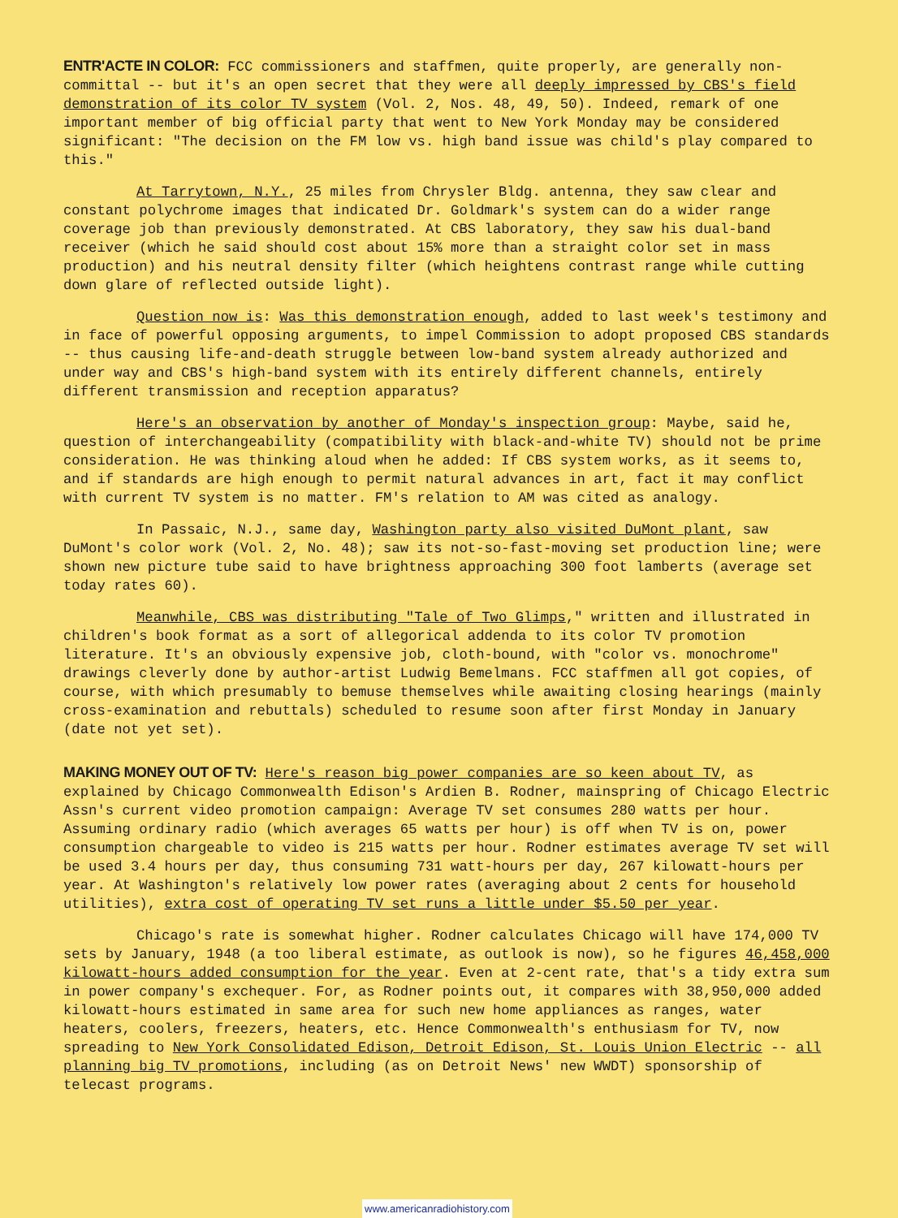ENTR'ACTE IN COLOR: FCC commissioners and staffmen, quite properly, are generally non-committal -- but it's an open secret that they were all deeply impressed by CBS's field demonstration of its color TV system (Vol. 2, Nos. 48, 49, 50). Indeed, remark of one important member of big official party that went to New York Monday may be considered significant: "The decision on the FM low vs. high band issue was child's play compared to this."
At Tarrytown, N.Y., 25 miles from Chrysler Bldg. antenna, they saw clear and constant polychrome images that indicated Dr. Goldmark's system can do a wider range coverage job than previously demonstrated. At CBS laboratory, they saw his dual-band receiver (which he said should cost about 15% more than a straight color set in mass production) and his neutral density filter (which heightens contrast range while cutting down glare of reflected outside light).
Question now is: Was this demonstration enough, added to last week's testimony and in face of powerful opposing arguments, to impel Commission to adopt proposed CBS standards -- thus causing life-and-death struggle between low-band system already authorized and under way and CBS's high-band system with its entirely different channels, entirely different transmission and reception apparatus?
Here's an observation by another of Monday's inspection group: Maybe, said he, question of interchangeability (compatibility with black-and-white TV) should not be prime consideration. He was thinking aloud when he added: If CBS system works, as it seems to, and if standards are high enough to permit natural advances in art, fact it may conflict with current TV system is no matter. FM's relation to AM was cited as analogy.
In Passaic, N.J., same day, Washington party also visited DuMont plant, saw DuMont's color work (Vol. 2, No. 48); saw its not-so-fast-moving set production line; were shown new picture tube said to have brightness approaching 300 foot lamberts (average set today rates 60).
Meanwhile, CBS was distributing "Tale of Two Glimps," written and illustrated in children's book format as a sort of allegorical addenda to its color TV promotion literature. It's an obviously expensive job, cloth-bound, with "color vs. monochrome" drawings cleverly done by author-artist Ludwig Bemelmans. FCC staffmen all got copies, of course, with which presumably to bemuse themselves while awaiting closing hearings (mainly cross-examination and rebuttals) scheduled to resume soon after first Monday in January (date not yet set).
MAKING MONEY OUT OF TV: Here's reason big power companies are so keen about TV, as explained by Chicago Commonwealth Edison's Ardien B. Rodner, mainspring of Chicago Electric Assn's current video promotion campaign: Average TV set consumes 280 watts per hour. Assuming ordinary radio (which averages 65 watts per hour) is off when TV is on, power consumption chargeable to video is 215 watts per hour. Rodner estimates average TV set will be used 3.4 hours per day, thus consuming 731 watt-hours per day, 267 kilowatt-hours per year. At Washington's relatively low power rates (averaging about 2 cents for household utilities), extra cost of operating TV set runs a little under $5.50 per year.
Chicago's rate is somewhat higher. Rodner calculates Chicago will have 174,000 TV sets by January, 1948 (a too liberal estimate, as outlook is now), so he figures 46,458,000 kilowatt-hours added consumption for the year. Even at 2-cent rate, that's a tidy extra sum in power company's exchequer. For, as Rodner points out, it compares with 38,950,000 added kilowatt-hours estimated in same area for such new home appliances as ranges, water heaters, coolers, freezers, heaters, etc. Hence Commonwealth's enthusiasm for TV, now spreading to New York Consolidated Edison, Detroit Edison, St. Louis Union Electric -- all planning big TV promotions, including (as on Detroit News' new WWDT) sponsorship of telecast programs.
www.americanradiohistory.com